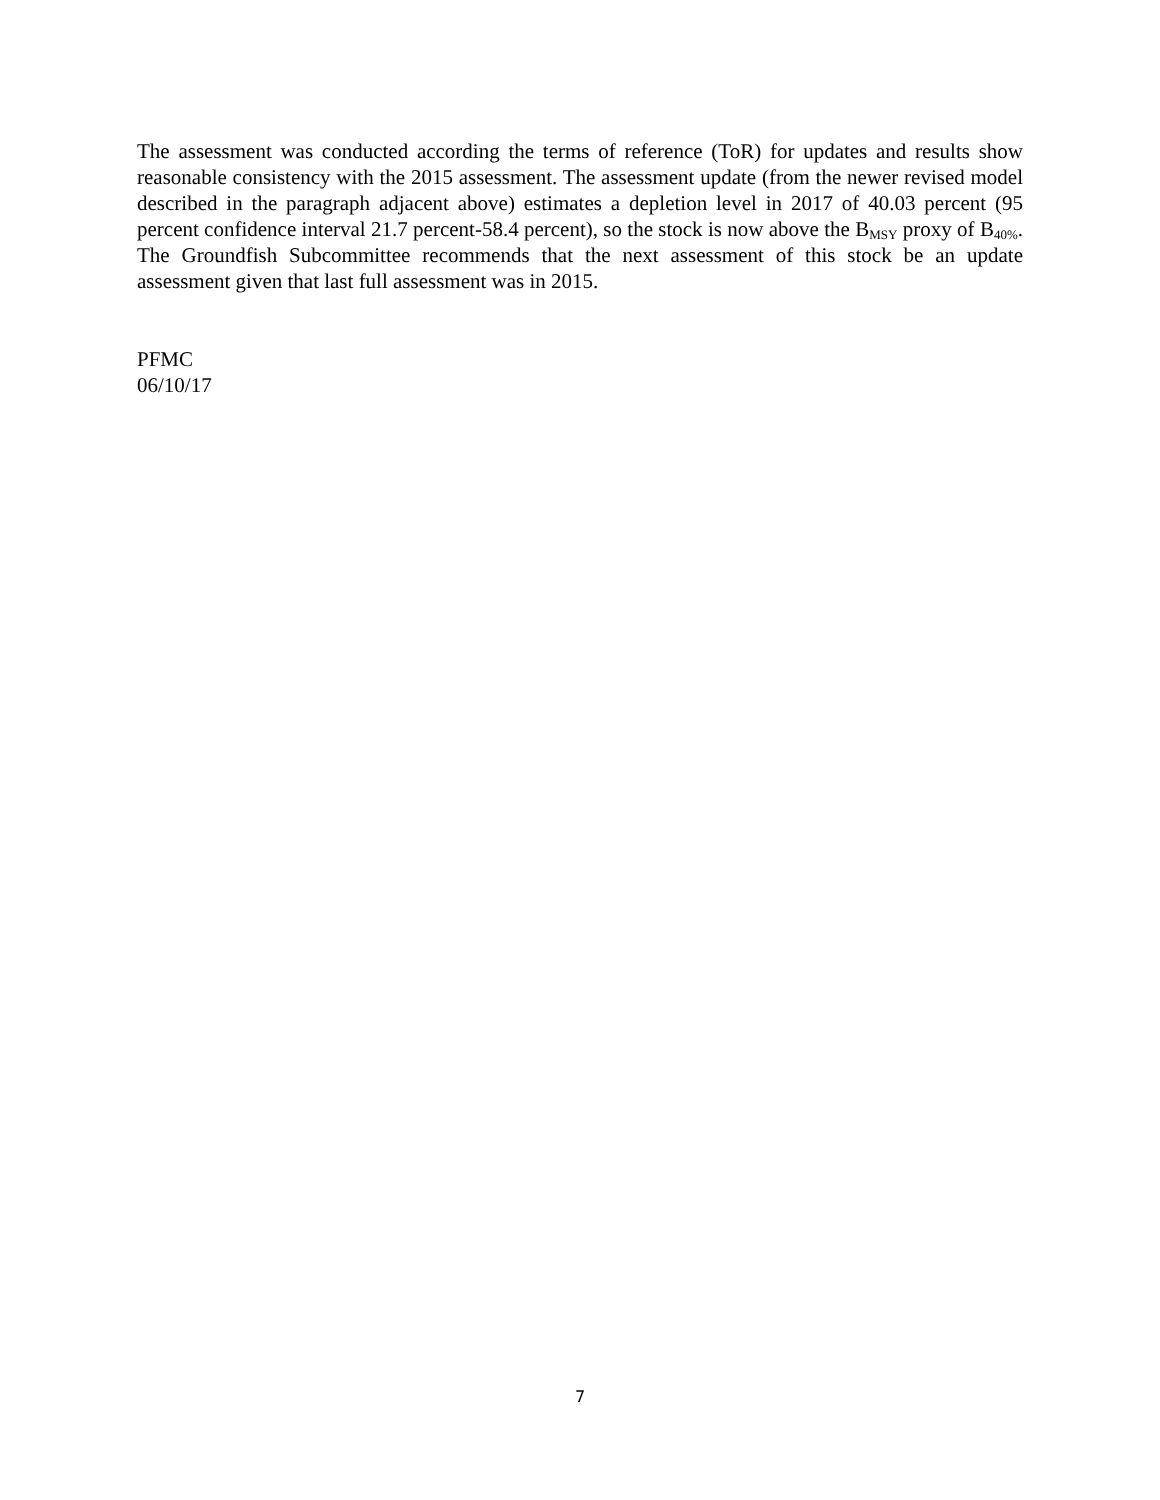The assessment was conducted according the terms of reference (ToR) for updates and results show reasonable consistency with the 2015 assessment. The assessment update (from the newer revised model described in the paragraph adjacent above) estimates a depletion level in 2017 of 40.03 percent (95 percent confidence interval 21.7 percent-58.4 percent), so the stock is now above the B<sub>MSY</sub> proxy of B<sub>40%</sub>. The Groundfish Subcommittee recommends that the next assessment of this stock be an update assessment given that last full assessment was in 2015.
PFMC
06/10/17
7